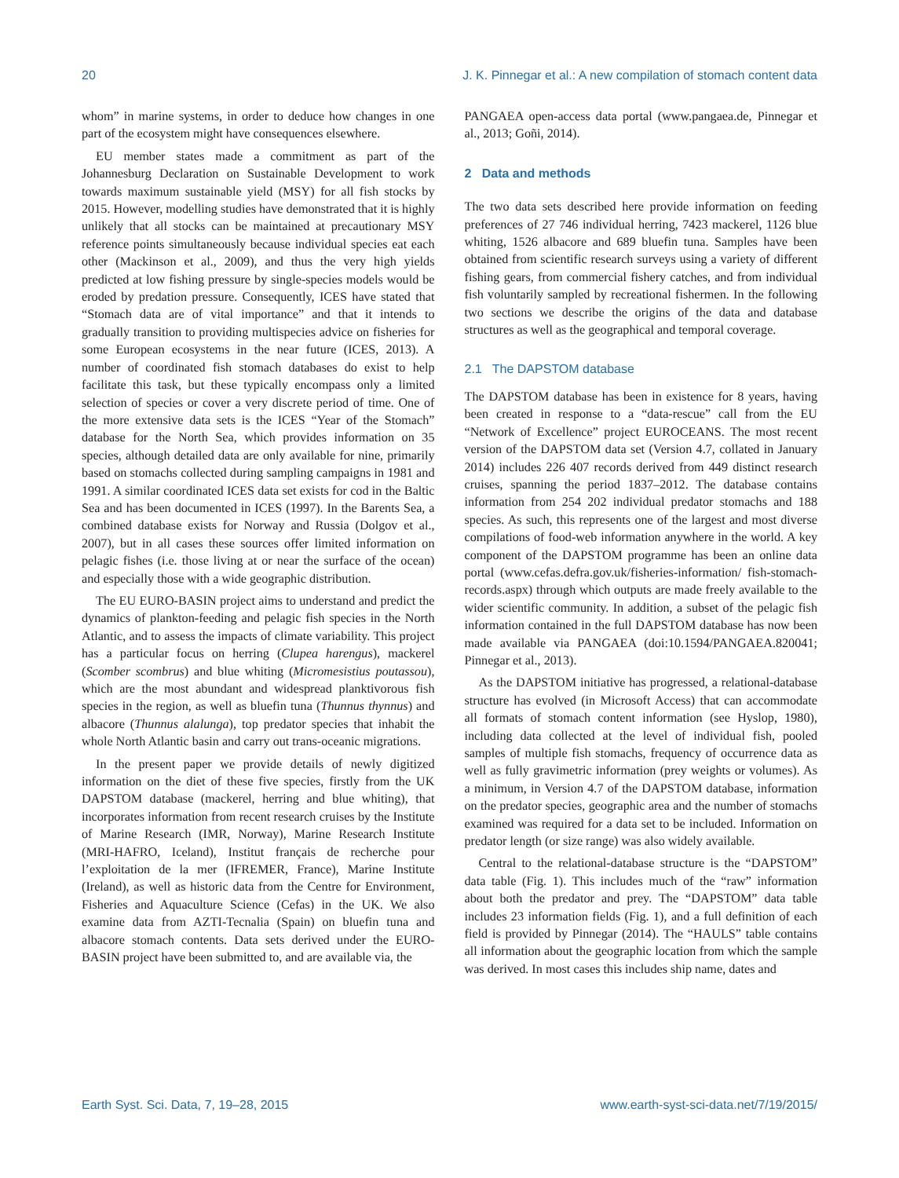20 J. K. Pinnegar et al.: A new compilation of stomach content data
whom” in marine systems, in order to deduce how changes in one part of the ecosystem might have consequences elsewhere.
EU member states made a commitment as part of the Johannesburg Declaration on Sustainable Development to work towards maximum sustainable yield (MSY) for all fish stocks by 2015. However, modelling studies have demonstrated that it is highly unlikely that all stocks can be maintained at precautionary MSY reference points simultaneously because individual species eat each other (Mackinson et al., 2009), and thus the very high yields predicted at low fishing pressure by single-species models would be eroded by predation pressure. Consequently, ICES have stated that “Stomach data are of vital importance” and that it intends to gradually transition to providing multispecies advice on fisheries for some European ecosystems in the near future (ICES, 2013). A number of coordinated fish stomach databases do exist to help facilitate this task, but these typically encompass only a limited selection of species or cover a very discrete period of time. One of the more extensive data sets is the ICES “Year of the Stomach” database for the North Sea, which provides information on 35 species, although detailed data are only available for nine, primarily based on stomachs collected during sampling campaigns in 1981 and 1991. A similar coordinated ICES data set exists for cod in the Baltic Sea and has been documented in ICES (1997). In the Barents Sea, a combined database exists for Norway and Russia (Dolgov et al., 2007), but in all cases these sources offer limited information on pelagic fishes (i.e. those living at or near the surface of the ocean) and especially those with a wide geographic distribution.
The EU EURO-BASIN project aims to understand and predict the dynamics of plankton-feeding and pelagic fish species in the North Atlantic, and to assess the impacts of climate variability. This project has a particular focus on herring (Clupea harengus), mackerel (Scomber scombrus) and blue whiting (Micromesistius poutassou), which are the most abundant and widespread planktivorous fish species in the region, as well as bluefin tuna (Thunnus thynnus) and albacore (Thunnus alalunga), top predator species that inhabit the whole North Atlantic basin and carry out trans-oceanic migrations.
In the present paper we provide details of newly digitized information on the diet of these five species, firstly from the UK DAPSTOM database (mackerel, herring and blue whiting), that incorporates information from recent research cruises by the Institute of Marine Research (IMR, Norway), Marine Research Institute (MRI-HAFRO, Iceland), Institut français de recherche pour l’exploitation de la mer (IFREMER, France), Marine Institute (Ireland), as well as historic data from the Centre for Environment, Fisheries and Aquaculture Science (Cefas) in the UK. We also examine data from AZTI-Tecnalia (Spain) on bluefin tuna and albacore stomach contents. Data sets derived under the EURO-BASIN project have been submitted to, and are available via, the
PANGAEA open-access data portal (www.pangaea.de, Pinnegar et al., 2013; Goñi, 2014).
2 Data and methods
The two data sets described here provide information on feeding preferences of 27 746 individual herring, 7423 mackerel, 1126 blue whiting, 1526 albacore and 689 bluefin tuna. Samples have been obtained from scientific research surveys using a variety of different fishing gears, from commercial fishery catches, and from individual fish voluntarily sampled by recreational fishermen. In the following two sections we describe the origins of the data and database structures as well as the geographical and temporal coverage.
2.1 The DAPSTOM database
The DAPSTOM database has been in existence for 8 years, having been created in response to a “data-rescue” call from the EU “Network of Excellence” project EUROCEANS. The most recent version of the DAPSTOM data set (Version 4.7, collated in January 2014) includes 226 407 records derived from 449 distinct research cruises, spanning the period 1837–2012. The database contains information from 254 202 individual predator stomachs and 188 species. As such, this represents one of the largest and most diverse compilations of food-web information anywhere in the world. A key component of the DAPSTOM programme has been an online data portal (www.cefas.defra.gov.uk/fisheries-information/ fish-stomach-records.aspx) through which outputs are made freely available to the wider scientific community. In addition, a subset of the pelagic fish information contained in the full DAPSTOM database has now been made available via PANGAEA (doi:10.1594/PANGAEA.820041; Pinnegar et al., 2013).
As the DAPSTOM initiative has progressed, a relational-database structure has evolved (in Microsoft Access) that can accommodate all formats of stomach content information (see Hyslop, 1980), including data collected at the level of individual fish, pooled samples of multiple fish stomachs, frequency of occurrence data as well as fully gravimetric information (prey weights or volumes). As a minimum, in Version 4.7 of the DAPSTOM database, information on the predator species, geographic area and the number of stomachs examined was required for a data set to be included. Information on predator length (or size range) was also widely available.
Central to the relational-database structure is the “DAPSTOM” data table (Fig. 1). This includes much of the “raw” information about both the predator and prey. The “DAPSTOM” data table includes 23 information fields (Fig. 1), and a full definition of each field is provided by Pinnegar (2014). The “HAULS” table contains all information about the geographic location from which the sample was derived. In most cases this includes ship name, dates and
Earth Syst. Sci. Data, 7, 19–28, 2015 www.earth-syst-sci-data.net/7/19/2015/